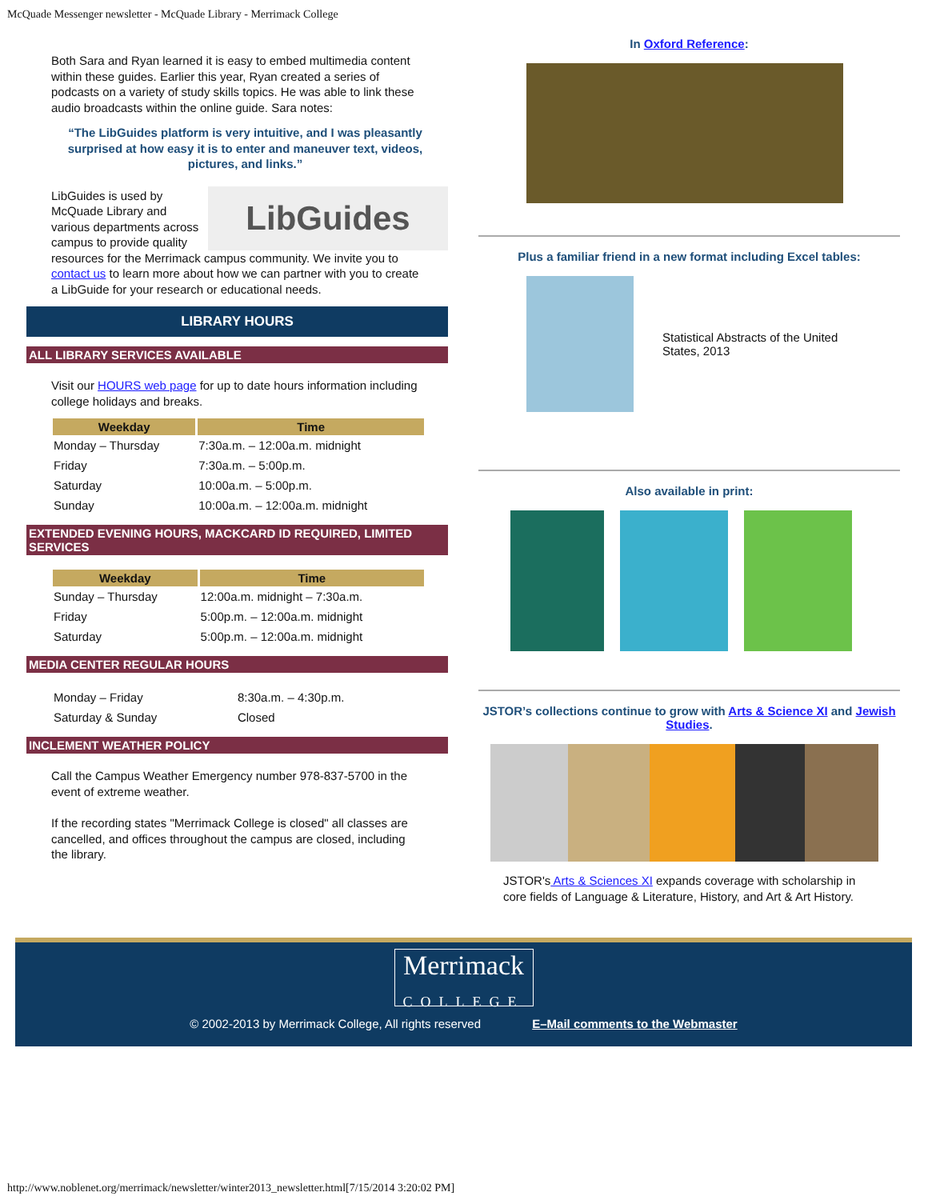McQuade Messenger newsletter - McQuade Library - Merrimack College
Both Sara and Ryan learned it is easy to embed multimedia content within these guides. Earlier this year, Ryan created a series of podcasts on a variety of study skills topics. He was able to link these audio broadcasts within the online guide. Sara notes:
“The LibGuides platform is very intuitive, and I was pleasantly surprised at how easy it is to enter and maneuver text, videos, pictures, and links.”
LibGuides
LibGuides is used by McQuade Library and various departments across campus to provide quality resources for the Merrimack campus community. We invite you to contact us to learn more about how we can partner with you to create a LibGuide for your research or educational needs.
LIBRARY HOURS
ALL LIBRARY SERVICES AVAILABLE
Visit our HOURS web page for up to date hours information including college holidays and breaks.
| Weekday | Time |
| --- | --- |
| Monday – Thursday | 7:30a.m. – 12:00a.m. midnight |
| Friday | 7:30a.m. – 5:00p.m. |
| Saturday | 10:00a.m. – 5:00p.m. |
| Sunday | 10:00a.m. – 12:00a.m. midnight |
EXTENDED EVENING HOURS, MACKCARD ID REQUIRED, LIMITED SERVICES
| Weekday | Time |
| --- | --- |
| Sunday – Thursday | 12:00a.m. midnight – 7:30a.m. |
| Friday | 5:00p.m. – 12:00a.m. midnight |
| Saturday | 5:00p.m. – 12:00a.m. midnight |
MEDIA CENTER REGULAR HOURS
| Monday – Friday | 8:30a.m. – 4:30p.m. |
| Saturday & Sunday | Closed |
INCLEMENT WEATHER POLICY
Call the Campus Weather Emergency number 978-837-5700 in the event of extreme weather.
If the recording states "Merrimack College is closed" all classes are cancelled, and offices throughout the campus are closed, including the library.
In Oxford Reference:
Plus a familiar friend in a new format including Excel tables:
Statistical Abstracts of the United States, 2013
Also available in print:
JSTOR’s collections continue to grow with Arts & Science XI and Jewish Studies.
JSTOR's Arts & Sciences XI expands coverage with scholarship in core fields of Language & Literature, History, and Art & Art History.
Merrimack
COLLEGE
© 2002-2013 by Merrimack College, All rights reserved E–Mail comments to the Webmaster
http://www.noblenet.org/merrimack/newsletter/winter2013_newsletter.html[7/15/2014 3:20:02 PM]